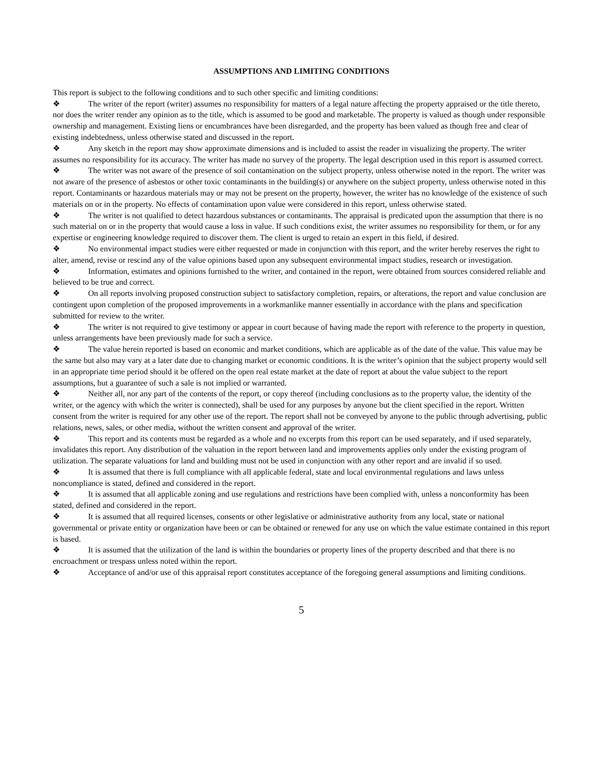ASSUMPTIONS AND LIMITING CONDITIONS
This report is subject to the following conditions and to such other specific and limiting conditions:
❖ The writer of the report (writer) assumes no responsibility for matters of a legal nature affecting the property appraised or the title thereto, nor does the writer render any opinion as to the title, which is assumed to be good and marketable. The property is valued as though under responsible ownership and management. Existing liens or encumbrances have been disregarded, and the property has been valued as though free and clear of existing indebtedness, unless otherwise stated and discussed in the report.
❖ Any sketch in the report may show approximate dimensions and is included to assist the reader in visualizing the property. The writer assumes no responsibility for its accuracy. The writer has made no survey of the property. The legal description used in this report is assumed correct.
❖ The writer was not aware of the presence of soil contamination on the subject property, unless otherwise noted in the report. The writer was not aware of the presence of asbestos or other toxic contaminants in the building(s) or anywhere on the subject property, unless otherwise noted in this report. Contaminants or hazardous materials may or may not be present on the property, however, the writer has no knowledge of the existence of such materials on or in the property. No effects of contamination upon value were considered in this report, unless otherwise stated.
❖ The writer is not qualified to detect hazardous substances or contaminants. The appraisal is predicated upon the assumption that there is no such material on or in the property that would cause a loss in value. If such conditions exist, the writer assumes no responsibility for them, or for any expertise or engineering knowledge required to discover them. The client is urged to retain an expert in this field, if desired.
❖ No environmental impact studies were either requested or made in conjunction with this report, and the writer hereby reserves the right to alter, amend, revise or rescind any of the value opinions based upon any subsequent environmental impact studies, research or investigation.
❖ Information, estimates and opinions furnished to the writer, and contained in the report, were obtained from sources considered reliable and believed to be true and correct.
❖ On all reports involving proposed construction subject to satisfactory completion, repairs, or alterations, the report and value conclusion are contingent upon completion of the proposed improvements in a workmanlike manner essentially in accordance with the plans and specification submitted for review to the writer.
❖ The writer is not required to give testimony or appear in court because of having made the report with reference to the property in question, unless arrangements have been previously made for such a service.
❖ The value herein reported is based on economic and market conditions, which are applicable as of the date of the value. This value may be the same but also may vary at a later date due to changing market or economic conditions. It is the writer’s opinion that the subject property would sell in an appropriate time period should it be offered on the open real estate market at the date of report at about the value subject to the report assumptions, but a guarantee of such a sale is not implied or warranted.
❖ Neither all, nor any part of the contents of the report, or copy thereof (including conclusions as to the property value, the identity of the writer, or the agency with which the writer is connected), shall be used for any purposes by anyone but the client specified in the report. Written consent from the writer is required for any other use of the report. The report shall not be conveyed by anyone to the public through advertising, public relations, news, sales, or other media, without the written consent and approval of the writer.
❖ This report and its contents must be regarded as a whole and no excerpts from this report can be used separately, and if used separately, invalidates this report. Any distribution of the valuation in the report between land and improvements applies only under the existing program of utilization. The separate valuations for land and building must not be used in conjunction with any other report and are invalid if so used.
❖ It is assumed that there is full compliance with all applicable federal, state and local environmental regulations and laws unless noncompliance is stated, defined and considered in the report.
❖ It is assumed that all applicable zoning and use regulations and restrictions have been complied with, unless a nonconformity has been stated, defined and considered in the report.
❖ It is assumed that all required licenses, consents or other legislative or administrative authority from any local, state or national governmental or private entity or organization have been or can be obtained or renewed for any use on which the value estimate contained in this report is based.
❖ It is assumed that the utilization of the land is within the boundaries or property lines of the property described and that there is no encroachment or trespass unless noted within the report.
❖ Acceptance of and/or use of this appraisal report constitutes acceptance of the foregoing general assumptions and limiting conditions.
5